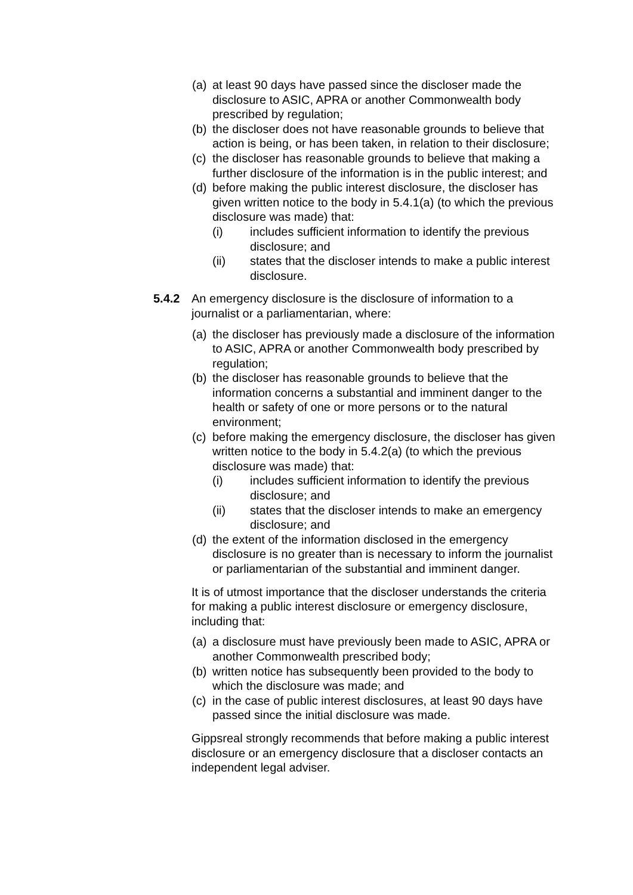(a) at least 90 days have passed since the discloser made the disclosure to ASIC, APRA or another Commonwealth body prescribed by regulation;
(b) the discloser does not have reasonable grounds to believe that action is being, or has been taken, in relation to their disclosure;
(c) the discloser has reasonable grounds to believe that making a further disclosure of the information is in the public interest; and
(d) before making the public interest disclosure, the discloser has given written notice to the body in 5.4.1(a) (to which the previous disclosure was made) that:
(i) includes sufficient information to identify the previous disclosure; and
(ii) states that the discloser intends to make a public interest disclosure.
5.4.2 An emergency disclosure is the disclosure of information to a journalist or a parliamentarian, where:
(a) the discloser has previously made a disclosure of the information to ASIC, APRA or another Commonwealth body prescribed by regulation;
(b) the discloser has reasonable grounds to believe that the information concerns a substantial and imminent danger to the health or safety of one or more persons or to the natural environment;
(c) before making the emergency disclosure, the discloser has given written notice to the body in 5.4.2(a) (to which the previous disclosure was made) that:
(i) includes sufficient information to identify the previous disclosure; and
(ii) states that the discloser intends to make an emergency disclosure; and
(d) the extent of the information disclosed in the emergency disclosure is no greater than is necessary to inform the journalist or parliamentarian of the substantial and imminent danger.
It is of utmost importance that the discloser understands the criteria for making a public interest disclosure or emergency disclosure, including that:
(a) a disclosure must have previously been made to ASIC, APRA or another Commonwealth prescribed body;
(b) written notice has subsequently been provided to the body to which the disclosure was made; and
(c) in the case of public interest disclosures, at least 90 days have passed since the initial disclosure was made.
Gippsreal strongly recommends that before making a public interest disclosure or an emergency disclosure that a discloser contacts an independent legal adviser.